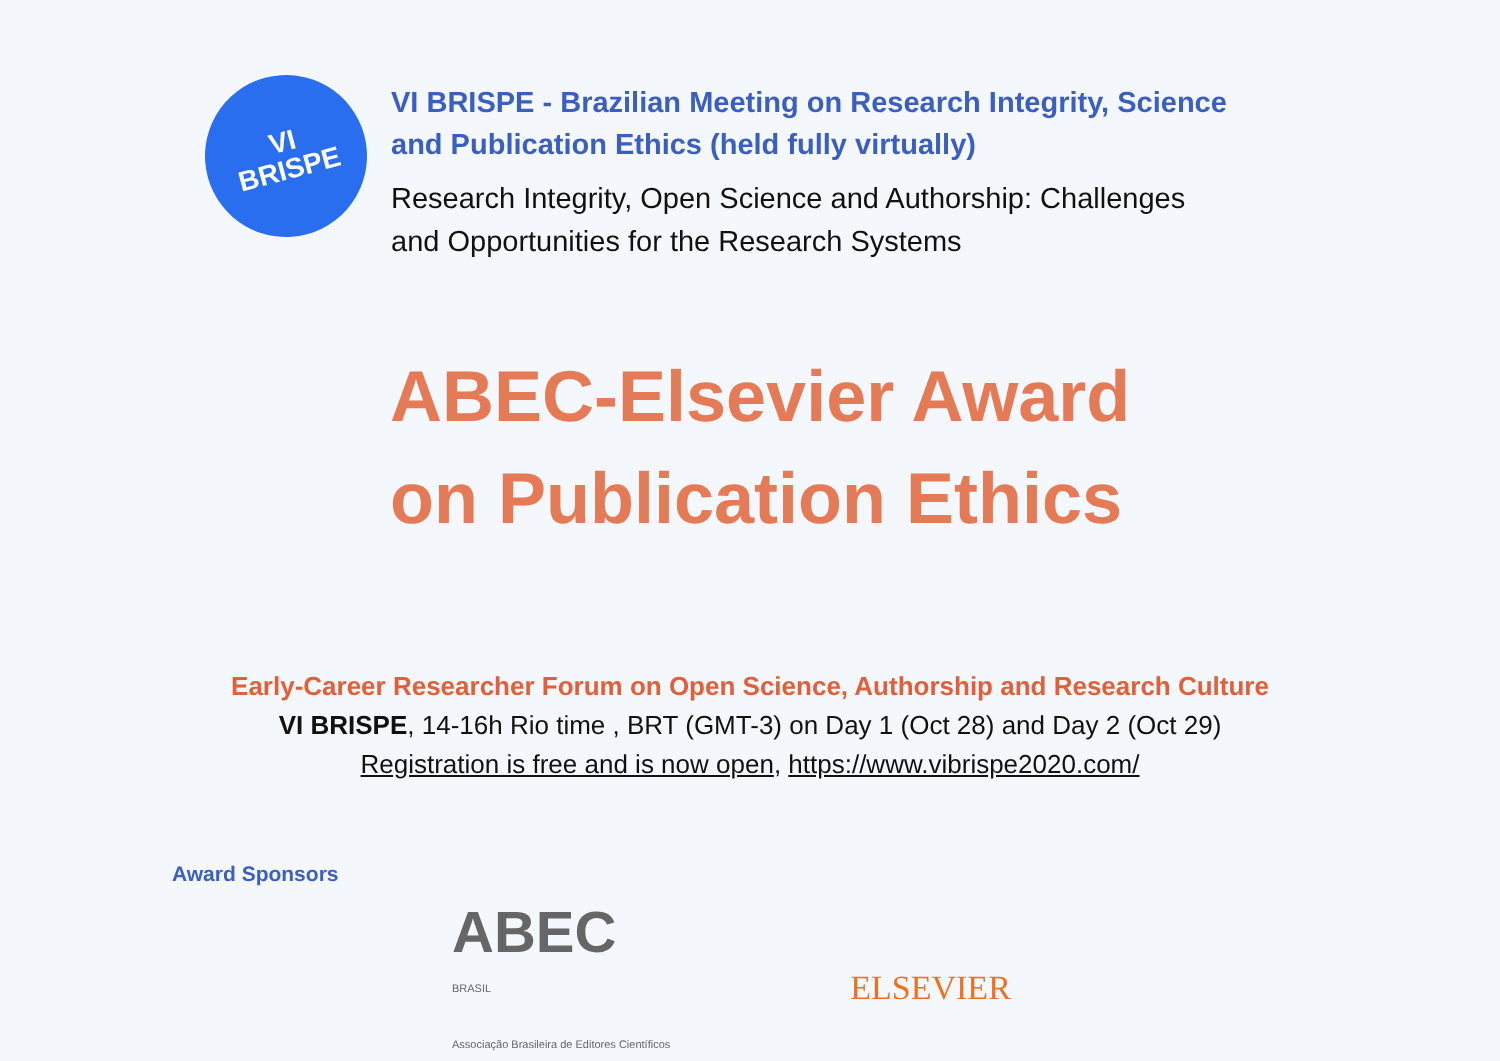VI
BRISPE
VI BRISPE - Brazilian Meeting on Research Integrity, Science
and Publication Ethics (held fully virtually)
Research Integrity, Open Science and Authorship: Challenges
and Opportunities for the Research Systems
ABEC-Elsevier Award
on Publication Ethics
Early-Career Researcher Forum on Open Science, Authorship and Research Culture
VI BRISPE, 14-16h Rio time , BRT (GMT-3) on Day 1 (Oct 28) and Day 2 (Oct 29)
Registration is free and is now open, https://www.vibrispe2020.com/
Award Sponsors
ABEC
BRASIL
Associação Brasileira de Editores Científicos
ELSEVIER